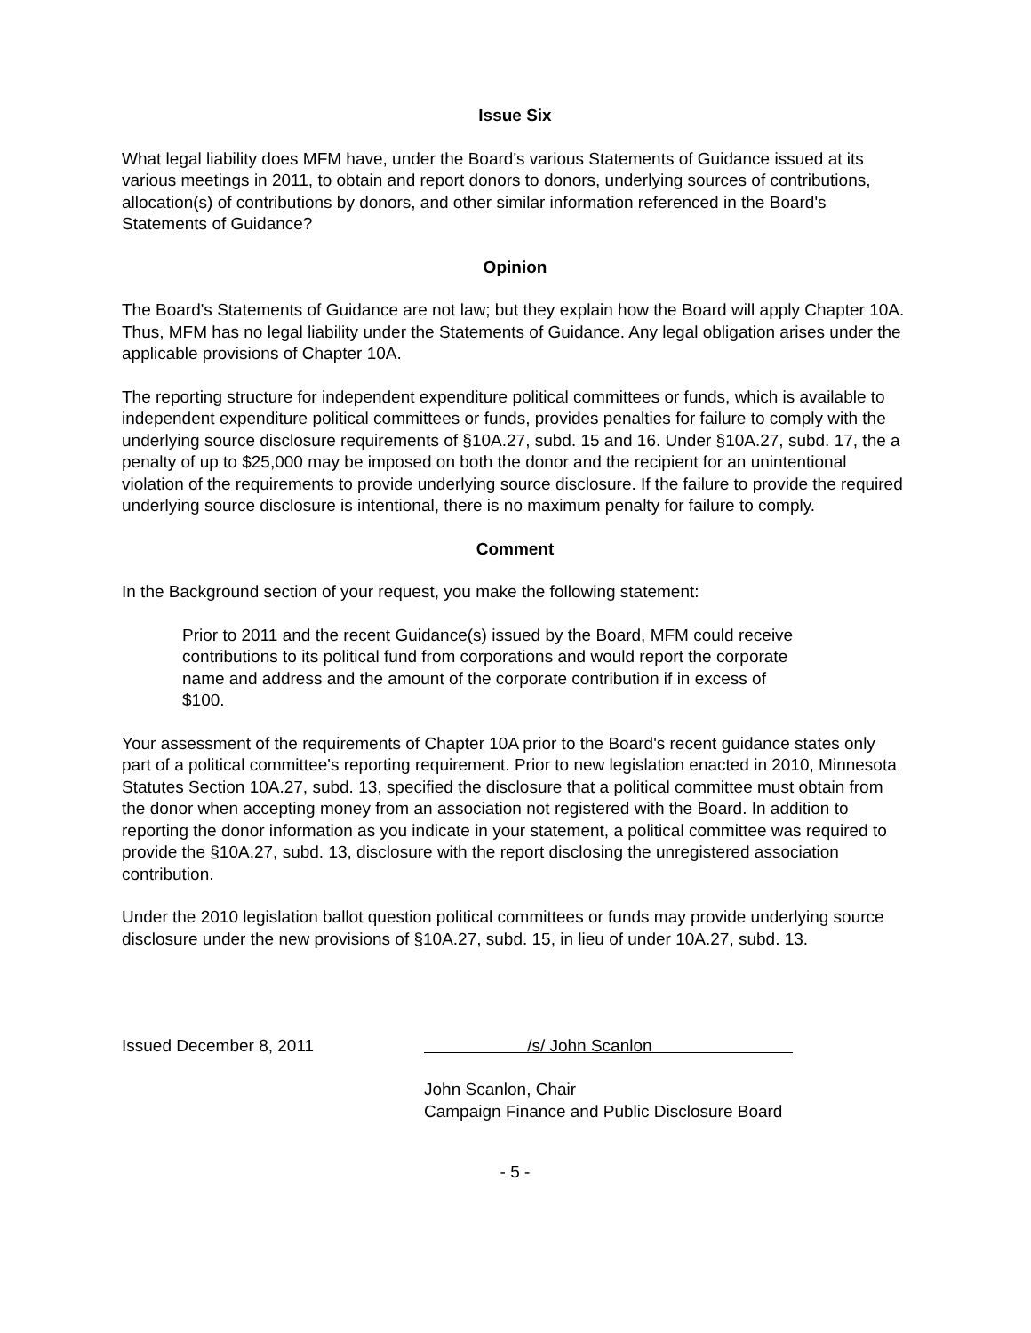Issue Six
What legal liability does MFM have, under the Board's various Statements of Guidance issued at its various meetings in 2011, to obtain and report donors to donors, underlying sources of contributions, allocation(s) of contributions by donors, and other similar information referenced in the Board's Statements of Guidance?
Opinion
The Board's Statements of Guidance are not law; but they explain how the Board will apply Chapter 10A. Thus, MFM has no legal liability under the Statements of Guidance. Any legal obligation arises under the applicable provisions of Chapter 10A.
The reporting structure for independent expenditure political committees or funds, which is available to independent expenditure political committees or funds, provides penalties for failure to comply with the underlying source disclosure requirements of §10A.27, subd. 15 and 16. Under §10A.27, subd. 17, the a penalty of up to $25,000 may be imposed on both the donor and the recipient for an unintentional violation of the requirements to provide underlying source disclosure. If the failure to provide the required underlying source disclosure is intentional, there is no maximum penalty for failure to comply.
Comment
In the Background section of your request, you make the following statement:
Prior to 2011 and the recent Guidance(s) issued by the Board, MFM could receive contributions to its political fund from corporations and would report the corporate name and address and the amount of the corporate contribution if in excess of $100.
Your assessment of the requirements of Chapter 10A prior to the Board's recent guidance states only part of a political committee's reporting requirement. Prior to new legislation enacted in 2010, Minnesota Statutes Section 10A.27, subd. 13, specified the disclosure that a political committee must obtain from the donor when accepting money from an association not registered with the Board. In addition to reporting the donor information as you indicate in your statement, a political committee was required to provide the §10A.27, subd. 13, disclosure with the report disclosing the unregistered association contribution.
Under the 2010 legislation ballot question political committees or funds may provide underlying source disclosure under the new provisions of §10A.27, subd. 15, in lieu of under 10A.27, subd. 13.
Issued December 8, 2011 /s/ John Scanlon
John Scanlon, Chair
Campaign Finance and Public Disclosure Board
- 5 -